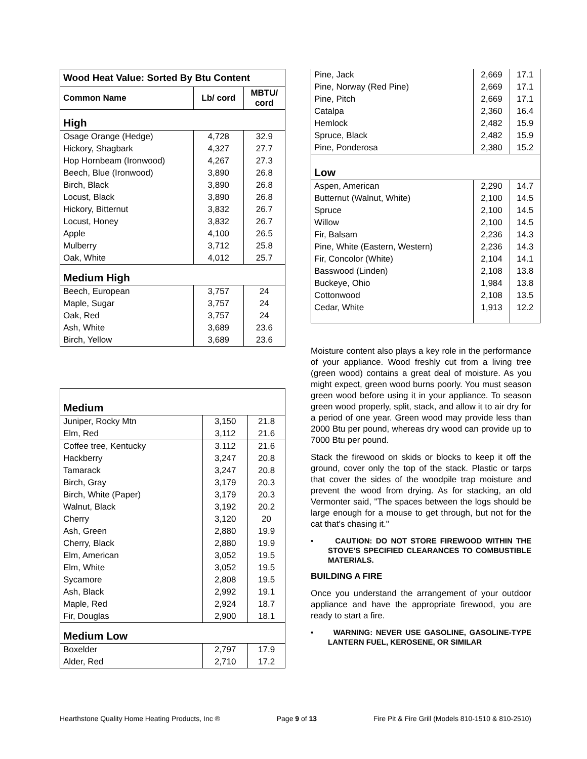| Wood Heat Value: Sorted By Btu Content | | |
| --- | --- | --- |
| Common Name | Lb/ cord | MBTU/ cord |
| High | | |
| Osage Orange (Hedge) | 4,728 | 32.9 |
| Hickory, Shagbark | 4,327 | 27.7 |
| Hop Hornbeam (Ironwood) | 4,267 | 27.3 |
| Beech, Blue (Ironwood) | 3,890 | 26.8 |
| Birch, Black | 3,890 | 26.8 |
| Locust, Black | 3,890 | 26.8 |
| Hickory, Bitternut | 3,832 | 26.7 |
| Locust, Honey | 3,832 | 26.7 |
| Apple | 4,100 | 26.5 |
| Mulberry | 3,712 | 25.8 |
| Oak, White | 4,012 | 25.7 |
| Medium High | | |
| Beech, European | 3,757 | 24 |
| Maple, Sugar | 3,757 | 24 |
| Oak, Red | 3,757 | 24 |
| Ash, White | 3,689 | 23.6 |
| Birch, Yellow | 3,689 | 23.6 |
| Medium | | |
| Juniper, Rocky Mtn | 3,150 | 21.8 |
| Elm, Red | 3,112 | 21.6 |
| Coffee tree, Kentucky | 3.112 | 21.6 |
| Hackberry | 3,247 | 20.8 |
| Tamarack | 3,247 | 20.8 |
| Birch, Gray | 3,179 | 20.3 |
| Birch, White (Paper) | 3,179 | 20.3 |
| Walnut, Black | 3,192 | 20.2 |
| Cherry | 3,120 | 20 |
| Ash, Green | 2,880 | 19.9 |
| Cherry, Black | 2,880 | 19.9 |
| Elm, American | 3,052 | 19.5 |
| Elm, White | 3,052 | 19.5 |
| Sycamore | 2,808 | 19.5 |
| Ash, Black | 2,992 | 19.1 |
| Maple, Red | 2,924 | 18.7 |
| Fir, Douglas | 2,900 | 18.1 |
| Medium Low | | |
| Boxelder | 2,797 | 17.9 |
| Alder, Red | 2,710 | 17.2 |
| Pine, Jack | 2,669 | 17.1 |
| Pine, Norway (Red Pine) | 2,669 | 17.1 |
| Pine, Pitch | 2,669 | 17.1 |
| Catalpa | 2,360 | 16.4 |
| Hemlock | 2,482 | 15.9 |
| Spruce, Black | 2,482 | 15.9 |
| Pine, Ponderosa | 2,380 | 15.2 |
| Low | | |
| Aspen, American | 2,290 | 14.7 |
| Butternut (Walnut, White) | 2,100 | 14.5 |
| Spruce | 2,100 | 14.5 |
| Willow | 2,100 | 14.5 |
| Fir, Balsam | 2,236 | 14.3 |
| Pine, White (Eastern, Western) | 2,236 | 14.3 |
| Fir, Concolor (White) | 2,104 | 14.1 |
| Basswood (Linden) | 2,108 | 13.8 |
| Buckeye, Ohio | 1,984 | 13.8 |
| Cottonwood | 2,108 | 13.5 |
| Cedar, White | 1,913 | 12.2 |
Moisture content also plays a key role in the performance of your appliance. Wood freshly cut from a living tree (green wood) contains a great deal of moisture. As you might expect, green wood burns poorly. You must season green wood before using it in your appliance. To season green wood properly, split, stack, and allow it to air dry for a period of one year. Green wood may provide less than 2000 Btu per pound, whereas dry wood can provide up to 7000 Btu per pound.
Stack the firewood on skids or blocks to keep it off the ground, cover only the top of the stack. Plastic or tarps that cover the sides of the woodpile trap moisture and prevent the wood from drying. As for stacking, an old Vermonter said, "The spaces between the logs should be large enough for a mouse to get through, but not for the cat that's chasing it."
• CAUTION: DO NOT STORE FIREWOOD WITHIN THE STOVE'S SPECIFIED CLEARANCES TO COMBUSTIBLE MATERIALS.
BUILDING A FIRE
Once you understand the arrangement of your outdoor appliance and have the appropriate firewood, you are ready to start a fire.
• WARNING: NEVER USE GASOLINE, GASOLINE-TYPE LANTERN FUEL, KEROSENE, OR SIMILAR
Hearthstone Quality Home Heating Products, Inc ® Page 9 of 13 Fire Pit & Fire Grill (Models 810-1510 & 810-2510)